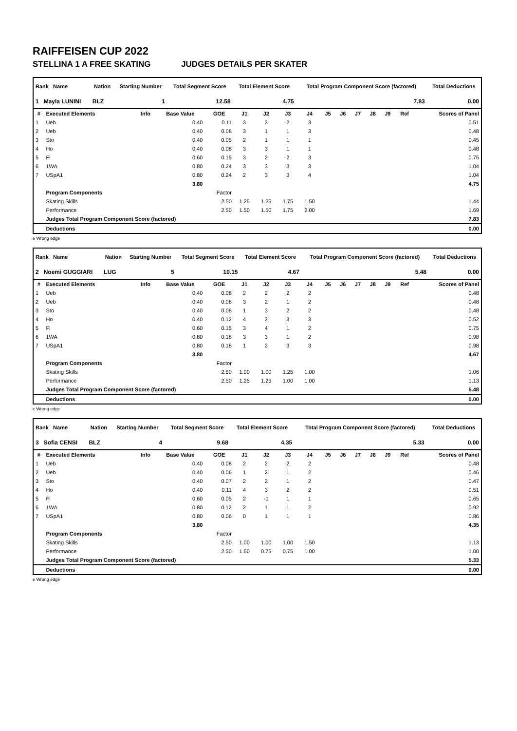RAIFFEISEN CUP 2022
STELLINA 1 A FREE SKATING JUDGES DETAILS PER SKATER
| Rank Name | Nation | Starting Number | Total Segment Score | Total Element Score | Total Program Component Score (factored) | Total Deductions |
| --- | --- | --- | --- | --- | --- | --- |
| 1 Mayla LUNINI | BLZ | 1 | 12.58 | 4.75 | 7.83 | 0.00 |
| # | Executed Elements | Info | Base Value | GOE | J1 | J2 | J3 | J4 | J5 | J6 | J7 | J8 | J9 | Ref | Scores of Panel |
| --- | --- | --- | --- | --- | --- | --- | --- | --- | --- | --- | --- | --- | --- | --- | --- |
| 1 | Ueb | | 0.40 | 0.11 | 3 | 3 | 2 | 3 | | | | | | | 0.51 |
| 2 | Ueb | | 0.40 | 0.08 | 3 | 1 | 1 | 3 | | | | | | | 0.48 |
| 3 | Sto | | 0.40 | 0.05 | 2 | 1 | 1 | 1 | | | | | | | 0.45 |
| 4 | Ho | | 0.40 | 0.08 | 3 | 3 | 1 | 1 | | | | | | | 0.48 |
| 5 | Fl | | 0.60 | 0.15 | 3 | 2 | 2 | 3 | | | | | | | 0.75 |
| 6 | 1WA | | 0.80 | 0.24 | 3 | 3 | 3 | 3 | | | | | | | 1.04 |
| 7 | USpA1 | | 0.80 | 0.24 | 2 | 3 | 3 | 4 | | | | | | | 1.04 |
| | | | 3.80 | | | | | | | | | | | | 4.75 |
| | Program Components | | | Factor | | | | | | | | | | | |
| | Skating Skills | | | 2.50 | 1.25 | 1.25 | 1.75 | 1.50 | | | | | | | 1.44 |
| | Performance | | | 2.50 | 1.50 | 1.50 | 1.75 | 2.00 | | | | | | | 1.69 |
| | Judges Total Program Component Score (factored) | | | | | | | | | | | | | | 7.83 |
| | Deductions | | | | | | | | | | | | | | 0.00 |
e Wrong edge
| Rank Name | Nation | Starting Number | Total Segment Score | Total Element Score | Total Program Component Score (factored) | Total Deductions |
| --- | --- | --- | --- | --- | --- | --- |
| 2 Noemi GUGGIARI | LUG | 5 | 10.15 | 4.67 | 5.48 | 0.00 |
| # | Executed Elements | Info | Base Value | GOE | J1 | J2 | J3 | J4 | J5 | J6 | J7 | J8 | J9 | Ref | Scores of Panel |
| --- | --- | --- | --- | --- | --- | --- | --- | --- | --- | --- | --- | --- | --- | --- | --- |
| 1 | Ueb | | 0.40 | 0.08 | 2 | 2 | 2 | 2 | | | | | | | 0.48 |
| 2 | Ueb | | 0.40 | 0.08 | 3 | 2 | 1 | 2 | | | | | | | 0.48 |
| 3 | Sto | | 0.40 | 0.08 | 1 | 3 | 2 | 2 | | | | | | | 0.48 |
| 4 | Ho | | 0.40 | 0.12 | 4 | 2 | 3 | 3 | | | | | | | 0.52 |
| 5 | Fl | | 0.60 | 0.15 | 3 | 4 | 1 | 2 | | | | | | | 0.75 |
| 6 | 1WA | | 0.80 | 0.18 | 3 | 3 | 1 | 2 | | | | | | | 0.98 |
| 7 | USpA1 | | 0.80 | 0.18 | 1 | 2 | 3 | 3 | | | | | | | 0.98 |
| | | | 3.80 | | | | | | | | | | | | 4.67 |
| | Program Components | | | Factor | | | | | | | | | | | |
| | Skating Skills | | | 2.50 | 1.00 | 1.00 | 1.25 | 1.00 | | | | | | | 1.06 |
| | Performance | | | 2.50 | 1.25 | 1.25 | 1.00 | 1.00 | | | | | | | 1.13 |
| | Judges Total Program Component Score (factored) | | | | | | | | | | | | | | 5.48 |
| | Deductions | | | | | | | | | | | | | | 0.00 |
e Wrong edge
| Rank Name | Nation | Starting Number | Total Segment Score | Total Element Score | Total Program Component Score (factored) | Total Deductions |
| --- | --- | --- | --- | --- | --- | --- |
| 3 Sofia CENSI | BLZ | 4 | 9.68 | 4.35 | 5.33 | 0.00 |
| # | Executed Elements | Info | Base Value | GOE | J1 | J2 | J3 | J4 | J5 | J6 | J7 | J8 | J9 | Ref | Scores of Panel |
| --- | --- | --- | --- | --- | --- | --- | --- | --- | --- | --- | --- | --- | --- | --- | --- |
| 1 | Ueb | | 0.40 | 0.08 | 2 | 2 | 2 | 2 | | | | | | | 0.48 |
| 2 | Ueb | | 0.40 | 0.06 | 1 | 2 | 1 | 2 | | | | | | | 0.46 |
| 3 | Sto | | 0.40 | 0.07 | 2 | 2 | 1 | 2 | | | | | | | 0.47 |
| 4 | Ho | | 0.40 | 0.11 | 4 | 3 | 2 | 2 | | | | | | | 0.51 |
| 5 | Fl | | 0.60 | 0.05 | 2 | -1 | 1 | 1 | | | | | | | 0.65 |
| 6 | 1WA | | 0.80 | 0.12 | 2 | 1 | 1 | 2 | | | | | | | 0.92 |
| 7 | USpA1 | | 0.80 | 0.06 | 0 | 1 | 1 | 1 | | | | | | | 0.86 |
| | | | 3.80 | | | | | | | | | | | | 4.35 |
| | Program Components | | | Factor | | | | | | | | | | | |
| | Skating Skills | | | 2.50 | 1.00 | 1.00 | 1.00 | 1.50 | | | | | | | 1.13 |
| | Performance | | | 2.50 | 1.50 | 0.75 | 0.75 | 1.00 | | | | | | | 1.00 |
| | Judges Total Program Component Score (factored) | | | | | | | | | | | | | | 5.33 |
| | Deductions | | | | | | | | | | | | | | 0.00 |
e Wrong edge